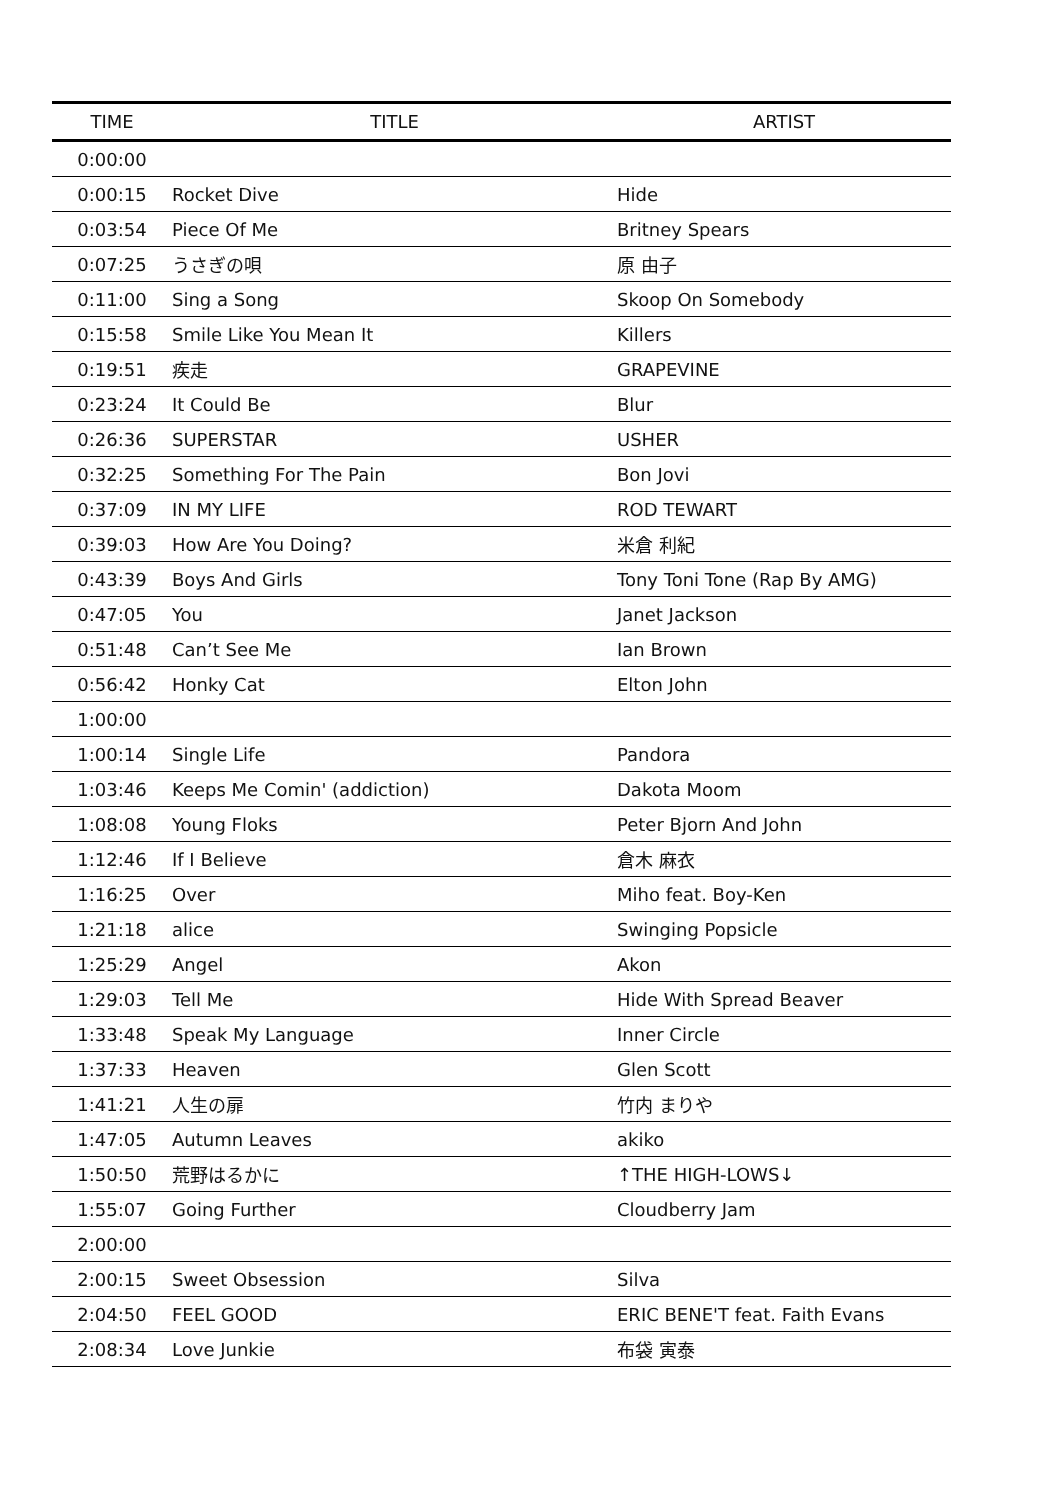| TIME | TITLE | ARTIST |
| --- | --- | --- |
| 0:00:00 | | |
| 0:00:15 | Rocket Dive | Hide |
| 0:03:54 | Piece Of Me | Britney Spears |
| 0:07:25 | うさぎの唄 | 原 由子 |
| 0:11:00 | Sing a Song | Skoop On Somebody |
| 0:15:58 | Smile Like You Mean It | Killers |
| 0:19:51 | 疾走 | GRAPEVINE |
| 0:23:24 | It Could Be | Blur |
| 0:26:36 | SUPERSTAR | USHER |
| 0:32:25 | Something For The Pain | Bon Jovi |
| 0:37:09 | IN MY LIFE | ROD TEWART |
| 0:39:03 | How Are You Doing? | 米倉 利紀 |
| 0:43:39 | Boys And Girls | Tony Toni Tone (Rap By AMG) |
| 0:47:05 | You | Janet Jackson |
| 0:51:48 | Can’t See Me | Ian Brown |
| 0:56:42 | Honky Cat | Elton John |
| 1:00:00 | | |
| 1:00:14 | Single Life | Pandora |
| 1:03:46 | Keeps Me Comin' (addiction) | Dakota Moom |
| 1:08:08 | Young Floks | Peter Bjorn And John |
| 1:12:46 | If I Believe | 倉木 麻衣 |
| 1:16:25 | Over | Miho feat. Boy-Ken |
| 1:21:18 | alice | Swinging Popsicle |
| 1:25:29 | Angel | Akon |
| 1:29:03 | Tell Me | Hide With Spread Beaver |
| 1:33:48 | Speak My Language | Inner Circle |
| 1:37:33 | Heaven | Glen Scott |
| 1:41:21 | 人生の扉 | 竹内 まりや |
| 1:47:05 | Autumn Leaves | akiko |
| 1:50:50 | 荒野はるかに | ↑THE HIGH-LOWS↓ |
| 1:55:07 | Going Further | Cloudberry Jam |
| 2:00:00 | | |
| 2:00:15 | Sweet Obsession | Silva |
| 2:04:50 | FEEL GOOD | ERIC BENE'T feat. Faith Evans |
| 2:08:34 | Love Junkie | 布袋 寅泰 |